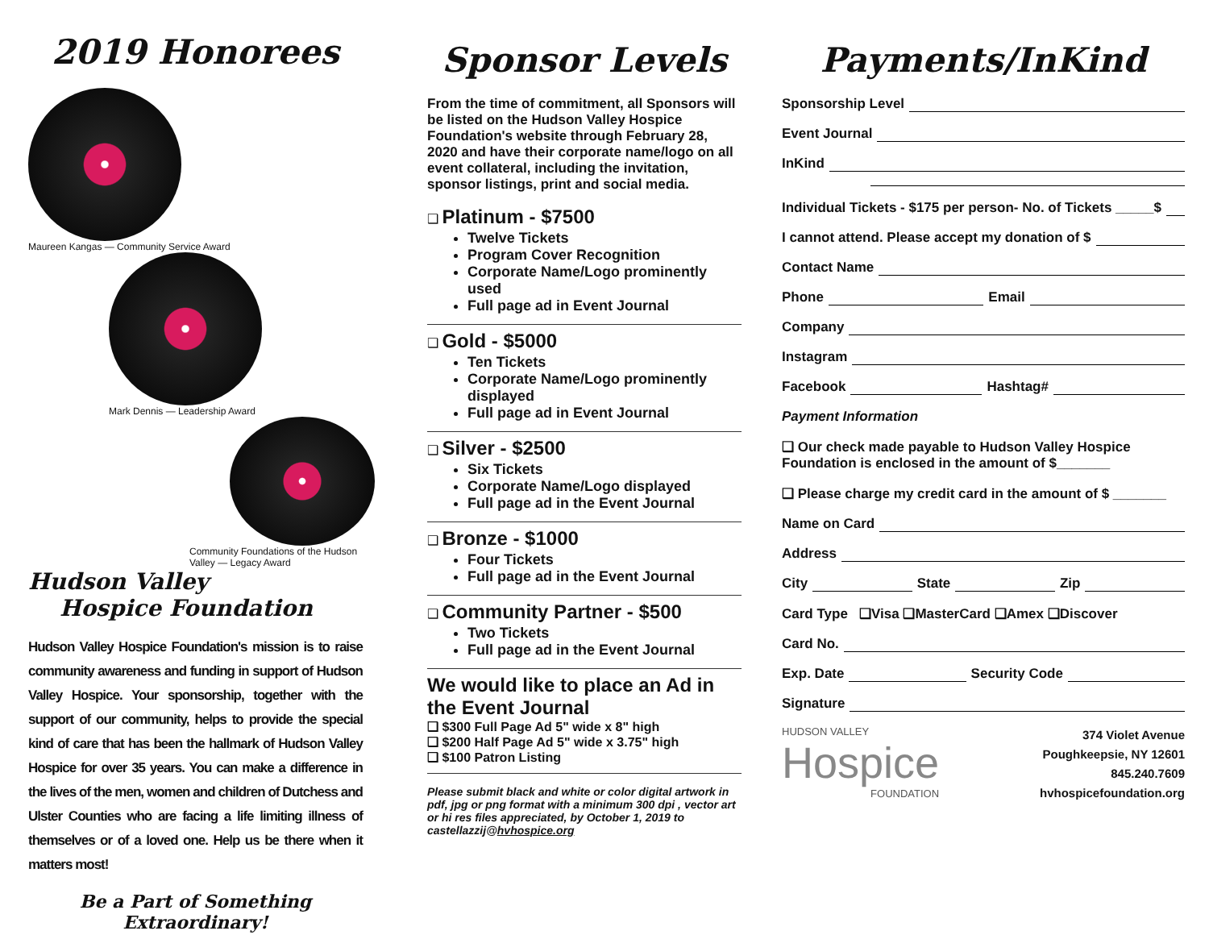2019 Honorees
Maureen Kangas — Community Service Award
Mark Dennis — Leadership Award
Community Foundations of the Hudson Valley — Legacy Award
Hudson Valley
Hospice Foundation
Hudson Valley Hospice Foundation's mission is to raise community awareness and funding in support of Hudson Valley Hospice. Your sponsorship, together with the support of our community, helps to provide the special kind of care that has been the hallmark of Hudson Valley Hospice for over 35 years. You can make a difference in the lives of the men, women and children of Dutchess and Ulster Counties who are facing a life limiting illness of themselves or of a loved one. Help us be there when it matters most!
Be a Part of Something Extraordinary!
Sponsor Levels
From the time of commitment, all Sponsors will be listed on the Hudson Valley Hospice Foundation's website through February 28, 2020 and have their corporate name/logo on all event collateral, including the invitation, sponsor listings, print and social media.
❑ Platinum - $7500
Twelve Tickets
Program Cover Recognition
Corporate Name/Logo prominently used
Full page ad in Event Journal
❑ Gold - $5000
Ten Tickets
Corporate Name/Logo prominently displayed
Full page ad in Event Journal
❑ Silver - $2500
Six Tickets
Corporate Name/Logo displayed
Full page ad in the Event Journal
❑ Bronze - $1000
Four Tickets
Full page ad in the Event Journal
❑ Community Partner - $500
Two Tickets
Full page ad in the Event Journal
We would like to place an Ad in the Event Journal
❑ $300 Full Page Ad 5" wide x 8" high
❑ $200 Half Page Ad 5" wide x 3.75" high
❑ $100 Patron Listing
Please submit black and white or color digital artwork in pdf, jpg or png format with a minimum 300 dpi , vector art or hi res files appreciated, by October 1, 2019 to castellazzij@hvhospice.org
Payments/InKind
Sponsorship Level
Event Journal
InKind
Individual Tickets - $175 per person- No. of Tickets _____$
I cannot attend. Please accept my donation of $
Contact Name
Phone Email
Company
Instagram
Facebook Hashtag#
Payment Information
❑ Our check made payable to Hudson Valley Hospice Foundation is enclosed in the amount of $_______
❑ Please charge my credit card in the amount of $ _______
Name on Card
Address
City State Zip
Card Type ❑Visa ❑MasterCard ❑Amex ❑Discover
Card No.
Exp. Date Security Code
Signature
HUDSON VALLEY
Hospice
FOUNDATION
374 Violet Avenue
Poughkeepsie, NY 12601
845.240.7609
hvhospicefoundation.org